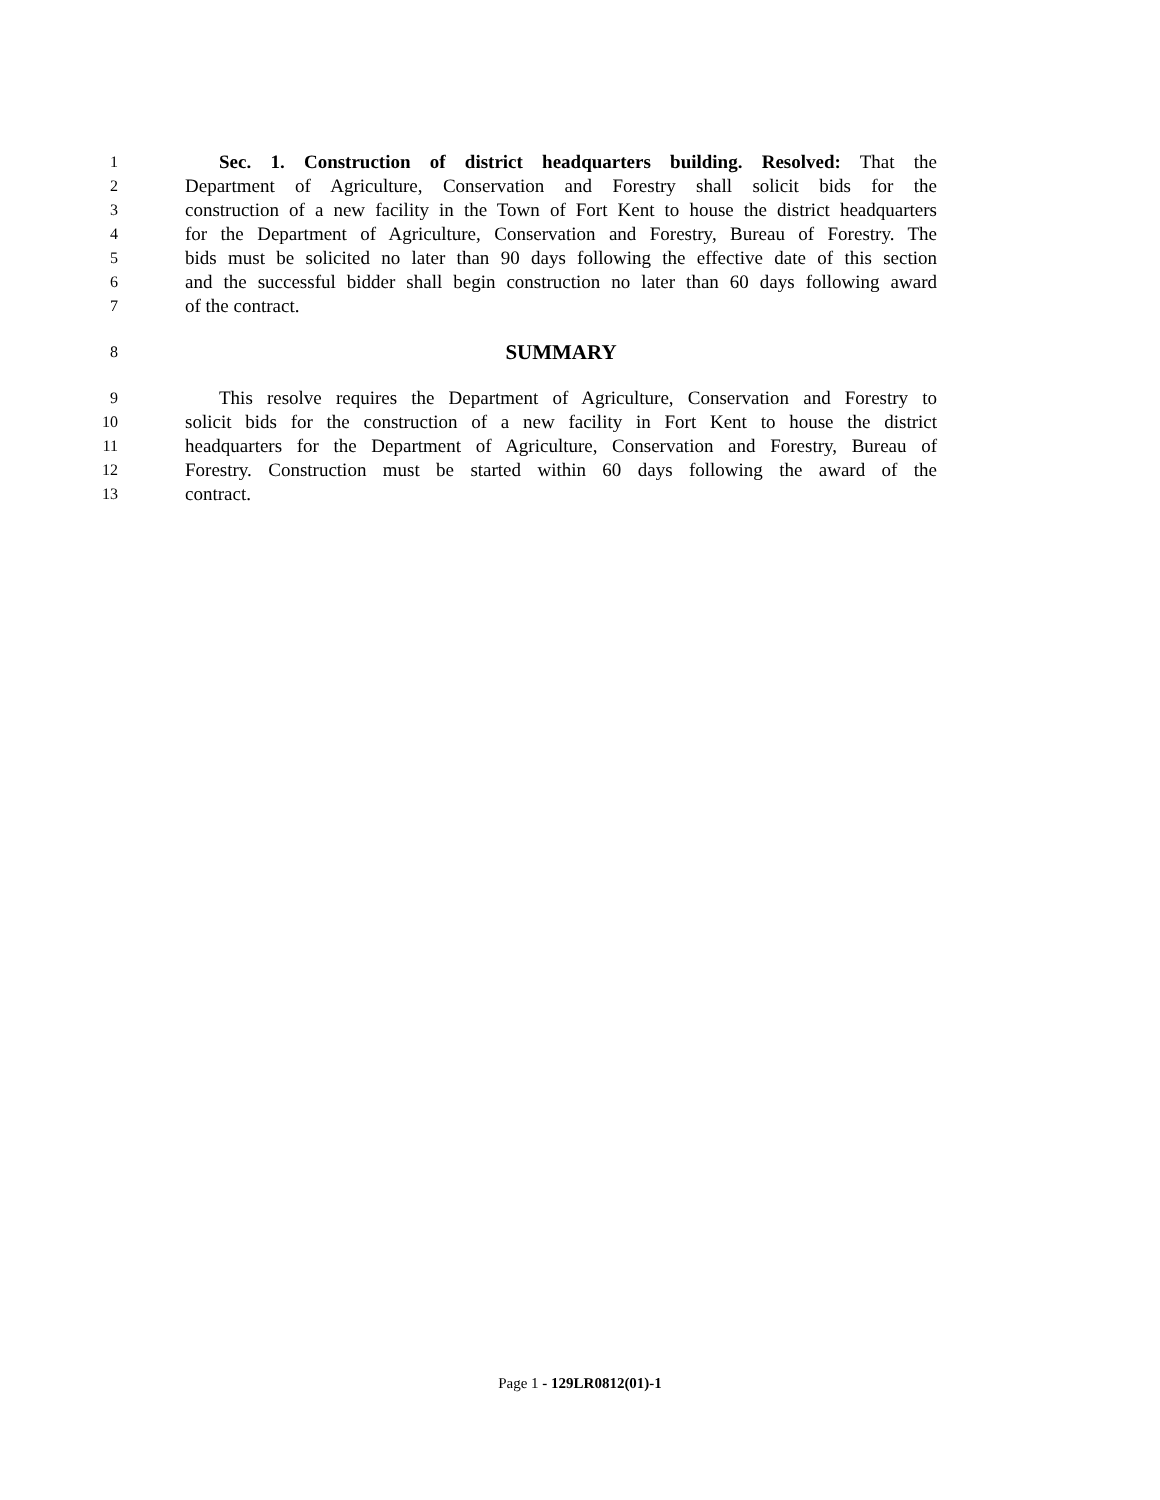1 Sec. 1. Construction of district headquarters building. Resolved: That the
2 Department of Agriculture, Conservation and Forestry shall solicit bids for the
3 construction of a new facility in the Town of Fort Kent to house the district headquarters
4 for the Department of Agriculture, Conservation and Forestry, Bureau of Forestry. The
5 bids must be solicited no later than 90 days following the effective date of this section
6 and the successful bidder shall begin construction no later than 60 days following award
7 of the contract.
8 SUMMARY
9 This resolve requires the Department of Agriculture, Conservation and Forestry to
10 solicit bids for the construction of a new facility in Fort Kent to house the district
11 headquarters for the Department of Agriculture, Conservation and Forestry, Bureau of
12 Forestry. Construction must be started within 60 days following the award of the
13 contract.
Page 1 - 129LR0812(01)-1